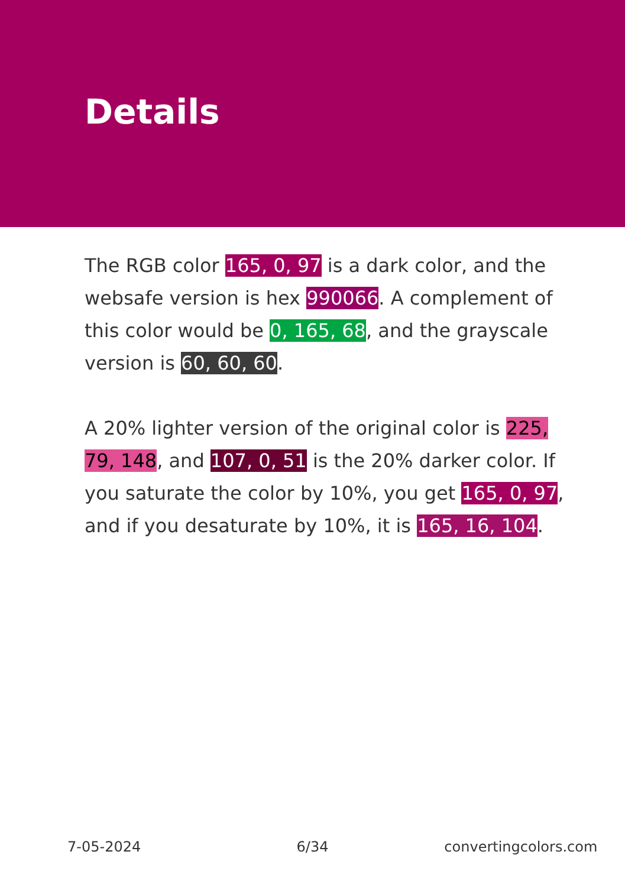Details
The RGB color 165, 0, 97 is a dark color, and the websafe version is hex 990066. A complement of this color would be 0, 165, 68, and the grayscale version is 60, 60, 60.
A 20% lighter version of the original color is 225, 79, 148, and 107, 0, 51 is the 20% darker color. If you saturate the color by 10%, you get 165, 0, 97, and if you desaturate by 10%, it is 165, 16, 104.
7-05-2024 6/34 convertingcolors.com